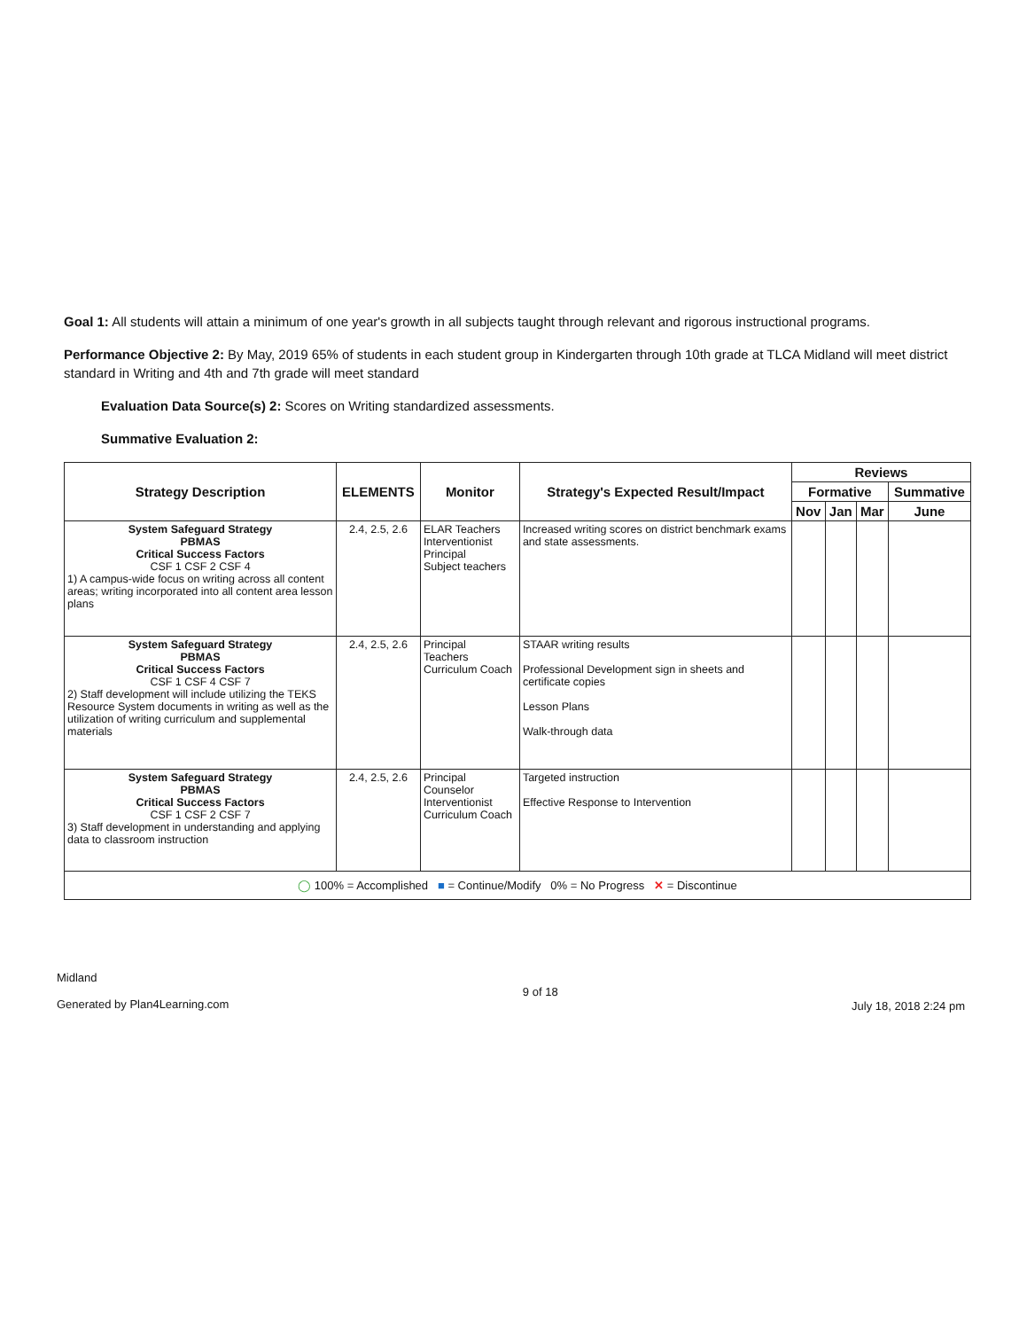Goal 1: All students will attain a minimum of one year's growth in all subjects taught through relevant and rigorous instructional programs.
Performance Objective 2: By May, 2019 65% of students in each student group in Kindergarten through 10th grade at TLCA Midland will meet district standard in Writing and 4th and 7th grade will meet standard
Evaluation Data Source(s) 2: Scores on Writing standardized assessments.
Summative Evaluation 2:
| Strategy Description | ELEMENTS | Monitor | Strategy's Expected Result/Impact | Reviews | | | |
| --- | --- | --- | --- | --- | --- | --- | --- |
| | | | | Formative | | | Summative |
| | | | | Nov | Jan | Mar | June |
| System Safeguard Strategy PBMAS Critical Success Factors CSF 1 CSF 2 CSF 4 1) A campus-wide focus on writing across all content areas; writing incorporated into all content area lesson plans | 2.4, 2.5, 2.6 | ELAR Teachers Interventionist Principal Subject teachers | Increased writing scores on district benchmark exams and state assessments. | | | | |
| System Safeguard Strategy PBMAS Critical Success Factors CSF 1 CSF 4 CSF 7 2) Staff development will include utilizing the TEKS Resource System documents in writing as well as the utilization of writing curriculum and supplemental materials | 2.4, 2.5, 2.6 | Principal Teachers Curriculum Coach | STAAR writing results Professional Development sign in sheets and certificate copies Lesson Plans Walk-through data | | | | |
| System Safeguard Strategy PBMAS Critical Success Factors CSF 1 CSF 2 CSF 7 3) Staff development in understanding and applying data to classroom instruction | 2.4, 2.5, 2.6 | Principal Counselor Interventionist Curriculum Coach | Targeted instruction Effective Response to Intervention | | | | |
| ◯ 100% = Accomplished ■ = Continue/Modify 0% = No Progress ✕ = Discontinue | | | | | | | |
Midland
Generated by Plan4Learning.com
9 of 18
July 18, 2018 2:24 pm